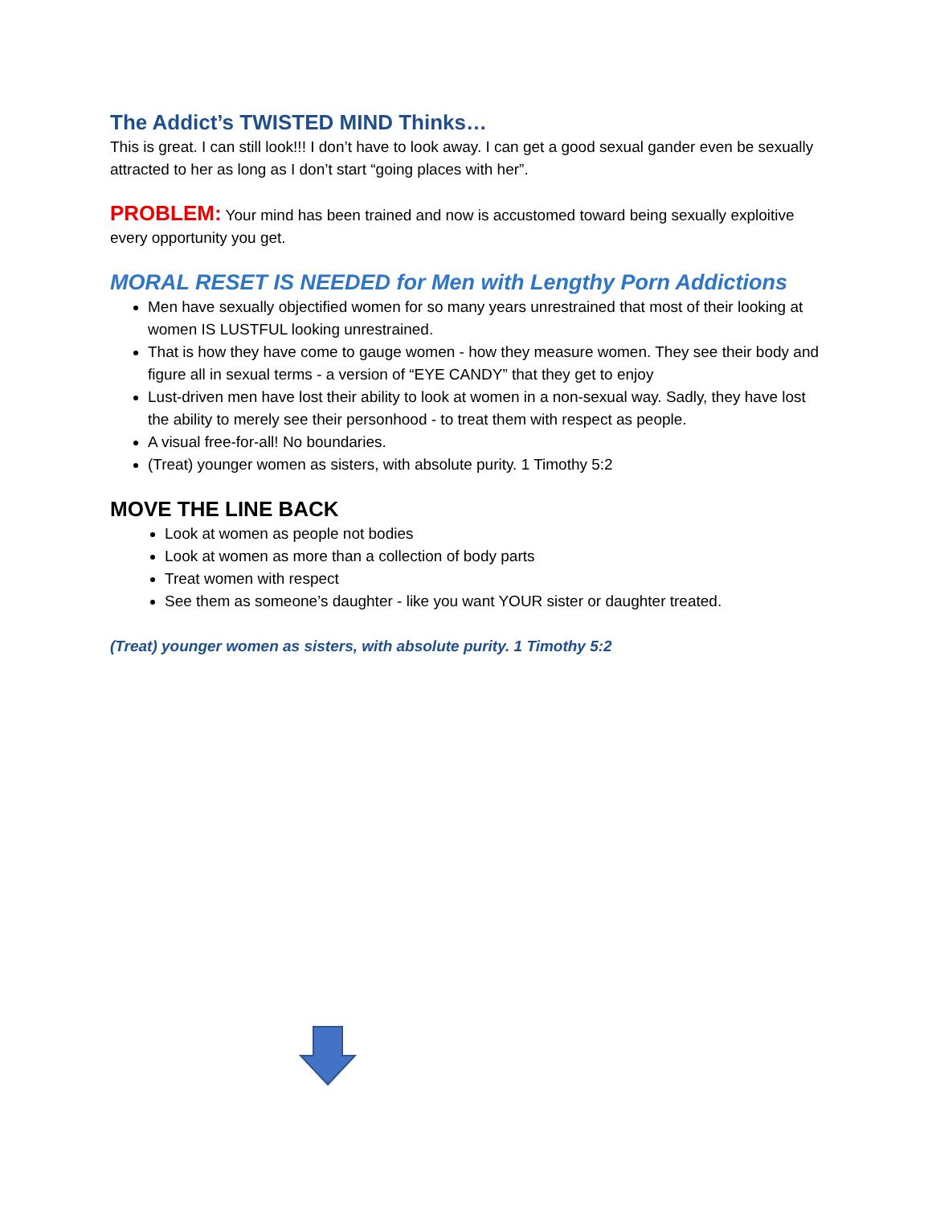The Addict’s TWISTED MIND Thinks…
This is great. I can still look!!! I don’t have to look away. I can get a good sexual gander even be sexually attracted to her as long as I don’t start “going places with her”.
PROBLEM: Your mind has been trained and now is accustomed toward being sexually exploitive every opportunity you get.
MORAL RESET IS NEEDED for Men with Lengthy Porn Addictions
Men have sexually objectified women for so many years unrestrained that most of their looking at women IS LUSTFUL looking unrestrained.
That is how they have come to gauge women - how they measure women. They see their body and figure all in sexual terms - a version of “EYE CANDY” that they get to enjoy
Lust-driven men have lost their ability to look at women in a non-sexual way. Sadly, they have lost the ability to merely see their personhood - to treat them with respect as people.
A visual free-for-all! No boundaries.
(Treat) younger women as sisters, with absolute purity. 1 Timothy 5:2
MOVE THE LINE BACK
Look at women as people not bodies
Look at women as more than a collection of body parts
Treat women with respect
See them as someone’s daughter - like you want YOUR sister or daughter treated.
(Treat) younger women as sisters, with absolute purity. 1 Timothy 5:2